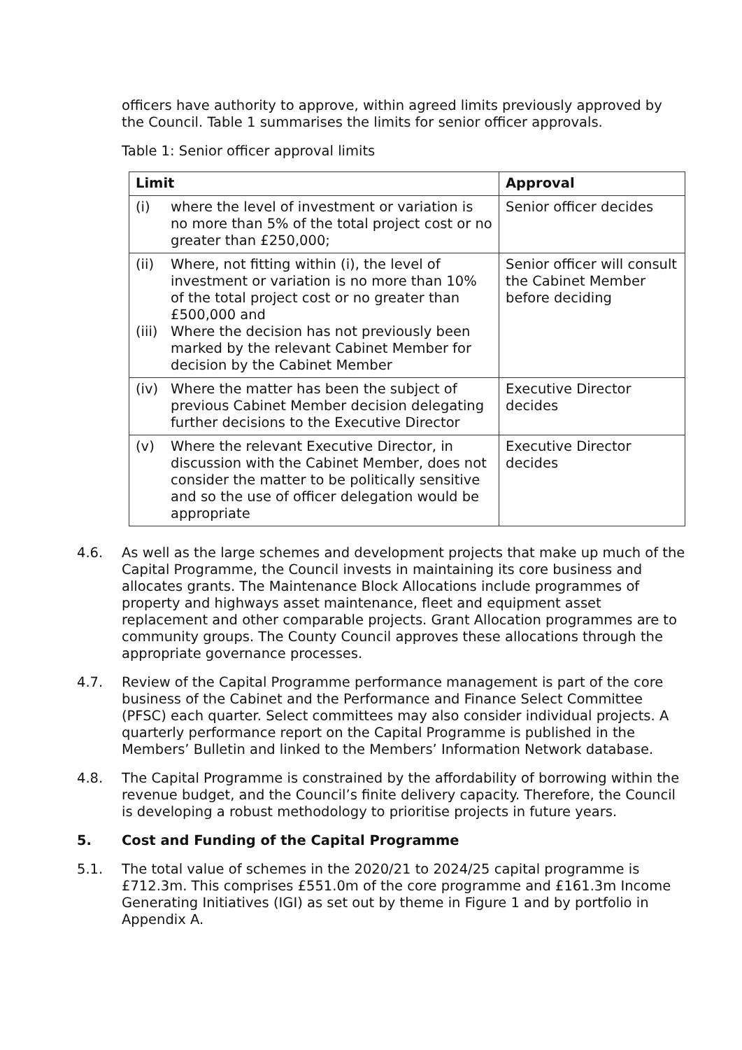officers have authority to approve, within agreed limits previously approved by the Council. Table 1 summarises the limits for senior officer approvals.
Table 1: Senior officer approval limits
| Limit | Approval |
| --- | --- |
| (i) where the level of investment or variation is no more than 5% of the total project cost or no greater than £250,000; | Senior officer decides |
| (ii) Where, not fitting within (i), the level of investment or variation is no more than 10% of the total project cost or no greater than £500,000 and (iii) Where the decision has not previously been marked by the relevant Cabinet Member for decision by the Cabinet Member | Senior officer will consult the Cabinet Member before deciding |
| (iv) Where the matter has been the subject of previous Cabinet Member decision delegating further decisions to the Executive Director | Executive Director decides |
| (v) Where the relevant Executive Director, in discussion with the Cabinet Member, does not consider the matter to be politically sensitive and so the use of officer delegation would be appropriate | Executive Director decides |
4.6. As well as the large schemes and development projects that make up much of the Capital Programme, the Council invests in maintaining its core business and allocates grants. The Maintenance Block Allocations include programmes of property and highways asset maintenance, fleet and equipment asset replacement and other comparable projects. Grant Allocation programmes are to community groups. The County Council approves these allocations through the appropriate governance processes.
4.7. Review of the Capital Programme performance management is part of the core business of the Cabinet and the Performance and Finance Select Committee (PFSC) each quarter. Select committees may also consider individual projects. A quarterly performance report on the Capital Programme is published in the Members’ Bulletin and linked to the Members’ Information Network database.
4.8. The Capital Programme is constrained by the affordability of borrowing within the revenue budget, and the Council’s finite delivery capacity. Therefore, the Council is developing a robust methodology to prioritise projects in future years.
5. Cost and Funding of the Capital Programme
5.1. The total value of schemes in the 2020/21 to 2024/25 capital programme is £712.3m. This comprises £551.0m of the core programme and £161.3m Income Generating Initiatives (IGI) as set out by theme in Figure 1 and by portfolio in Appendix A.